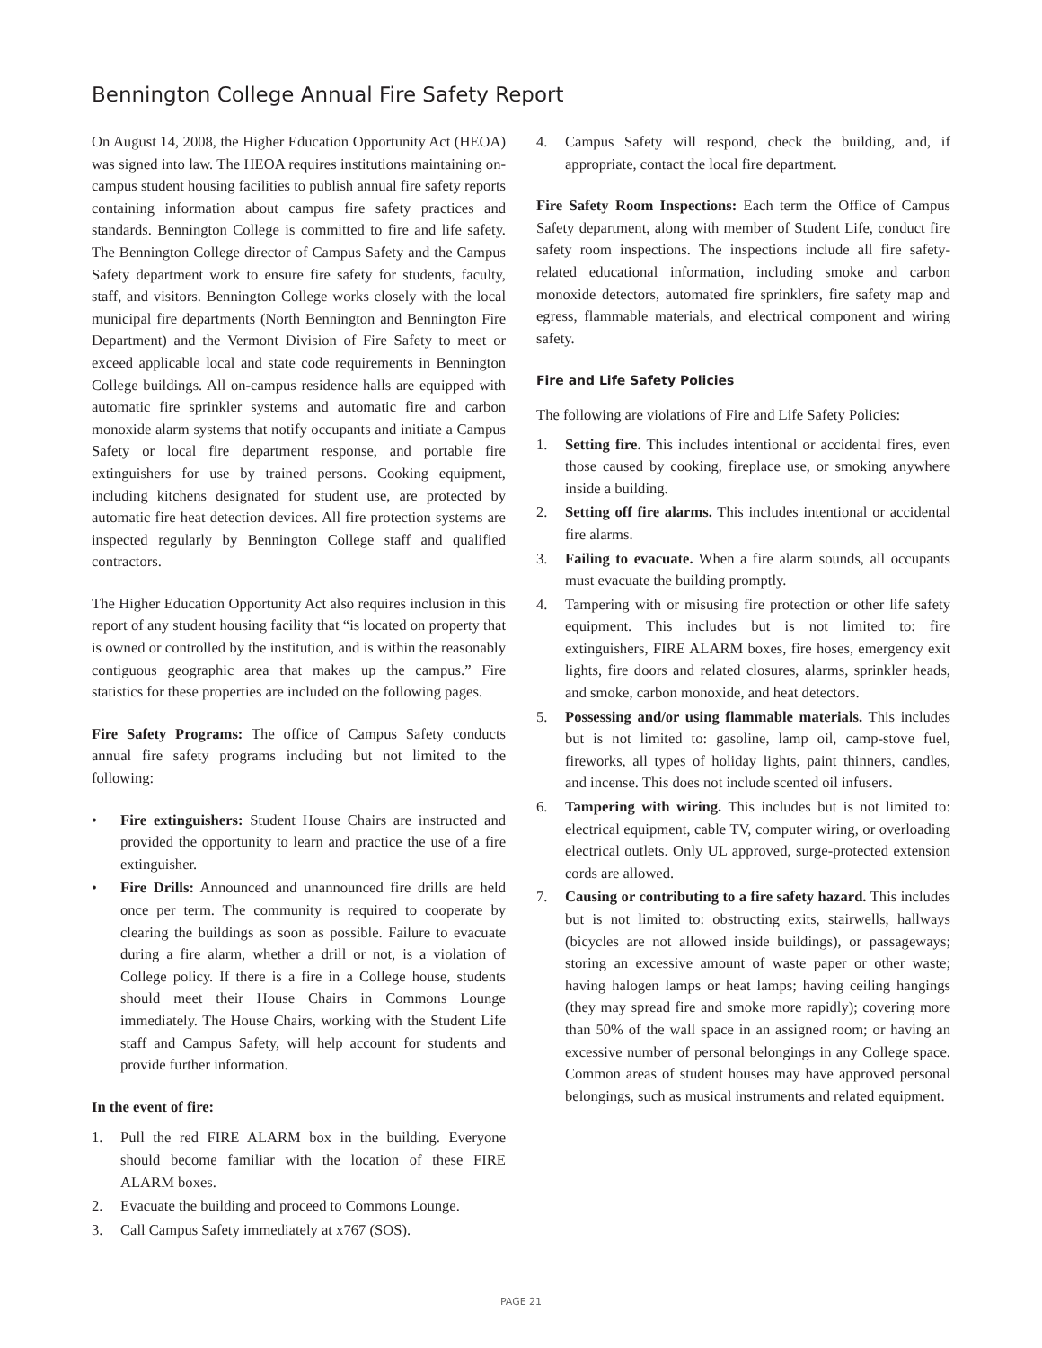Bennington College Annual Fire Safety Report
On August 14, 2008, the Higher Education Opportunity Act (HEOA) was signed into law. The HEOA requires institutions maintaining on-campus student housing facilities to publish annual fire safety reports containing information about campus fire safety practices and standards. Bennington College is committed to fire and life safety. The Bennington College director of Campus Safety and the Campus Safety department work to ensure fire safety for students, faculty, staff, and visitors. Bennington College works closely with the local municipal fire departments (North Bennington and Bennington Fire Department) and the Vermont Division of Fire Safety to meet or exceed applicable local and state code requirements in Bennington College buildings. All on-campus residence halls are equipped with automatic fire sprinkler systems and automatic fire and carbon monoxide alarm systems that notify occupants and initiate a Campus Safety or local fire department response, and portable fire extinguishers for use by trained persons. Cooking equipment, including kitchens designated for student use, are protected by automatic fire heat detection devices. All fire protection systems are inspected regularly by Bennington College staff and qualified contractors.
The Higher Education Opportunity Act also requires inclusion in this report of any student housing facility that “is located on property that is owned or controlled by the institution, and is within the reasonably contiguous geographic area that makes up the campus.” Fire statistics for these properties are included on the following pages.
Fire Safety Programs: The office of Campus Safety conducts annual fire safety programs including but not limited to the following:
• Fire extinguishers: Student House Chairs are instructed and provided the opportunity to learn and practice the use of a fire extinguisher.
• Fire Drills: Announced and unannounced fire drills are held once per term. The community is required to cooperate by clearing the buildings as soon as possible. Failure to evacuate during a fire alarm, whether a drill or not, is a violation of College policy. If there is a fire in a College house, students should meet their House Chairs in Commons Lounge immediately. The House Chairs, working with the Student Life staff and Campus Safety, will help account for students and provide further information.
In the event of fire:
1. Pull the red FIRE ALARM box in the building. Everyone should become familiar with the location of these FIRE ALARM boxes.
2. Evacuate the building and proceed to Commons Lounge.
3. Call Campus Safety immediately at x767 (SOS).
4. Campus Safety will respond, check the building, and, if appropriate, contact the local fire department.
Fire Safety Room Inspections: Each term the Office of Campus Safety department, along with member of Student Life, conduct fire safety room inspections. The inspections include all fire safety-related educational information, including smoke and carbon monoxide detectors, automated fire sprinklers, fire safety map and egress, flammable materials, and electrical component and wiring safety.
Fire and Life Safety Policies
The following are violations of Fire and Life Safety Policies:
1. Setting fire. This includes intentional or accidental fires, even those caused by cooking, fireplace use, or smoking anywhere inside a building.
2. Setting off fire alarms. This includes intentional or accidental fire alarms.
3. Failing to evacuate. When a fire alarm sounds, all occupants must evacuate the building promptly.
4. Tampering with or misusing fire protection or other life safety equipment. This includes but is not limited to: fire extinguishers, FIRE ALARM boxes, fire hoses, emergency exit lights, fire doors and related closures, alarms, sprinkler heads, and smoke, carbon monoxide, and heat detectors.
5. Possessing and/or using flammable materials. This includes but is not limited to: gasoline, lamp oil, camp-stove fuel, fireworks, all types of holiday lights, paint thinners, candles, and incense. This does not include scented oil infusers.
6. Tampering with wiring. This includes but is not limited to: electrical equipment, cable TV, computer wiring, or overloading electrical outlets. Only UL approved, surge-protected extension cords are allowed.
7. Causing or contributing to a fire safety hazard. This includes but is not limited to: obstructing exits, stairwells, hallways (bicycles are not allowed inside buildings), or passageways; storing an excessive amount of waste paper or other waste; having halogen lamps or heat lamps; having ceiling hangings (they may spread fire and smoke more rapidly); covering more than 50% of the wall space in an assigned room; or having an excessive number of personal belongings in any College space. Common areas of student houses may have approved personal belongings, such as musical instruments and related equipment.
PAGE 21